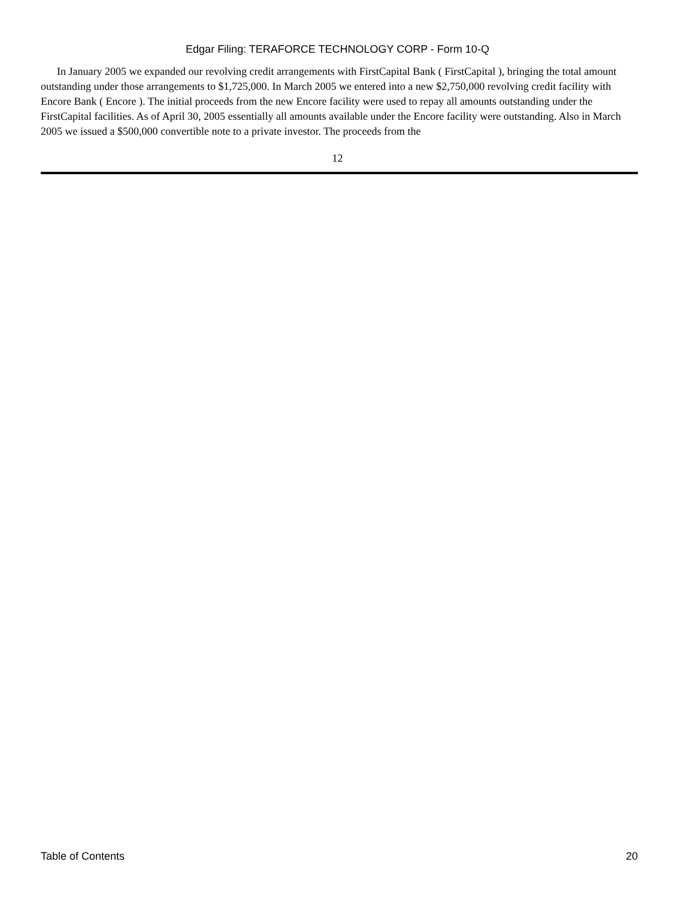Edgar Filing: TERAFORCE TECHNOLOGY CORP - Form 10-Q
In January 2005 we expanded our revolving credit arrangements with FirstCapital Bank ( FirstCapital ), bringing the total amount outstanding under those arrangements to $1,725,000. In March 2005 we entered into a new $2,750,000 revolving credit facility with Encore Bank ( Encore ). The initial proceeds from the new Encore facility were used to repay all amounts outstanding under the FirstCapital facilities. As of April 30, 2005 essentially all amounts available under the Encore facility were outstanding. Also in March 2005 we issued a $500,000 convertible note to a private investor. The proceeds from the
12
Table of Contents 20